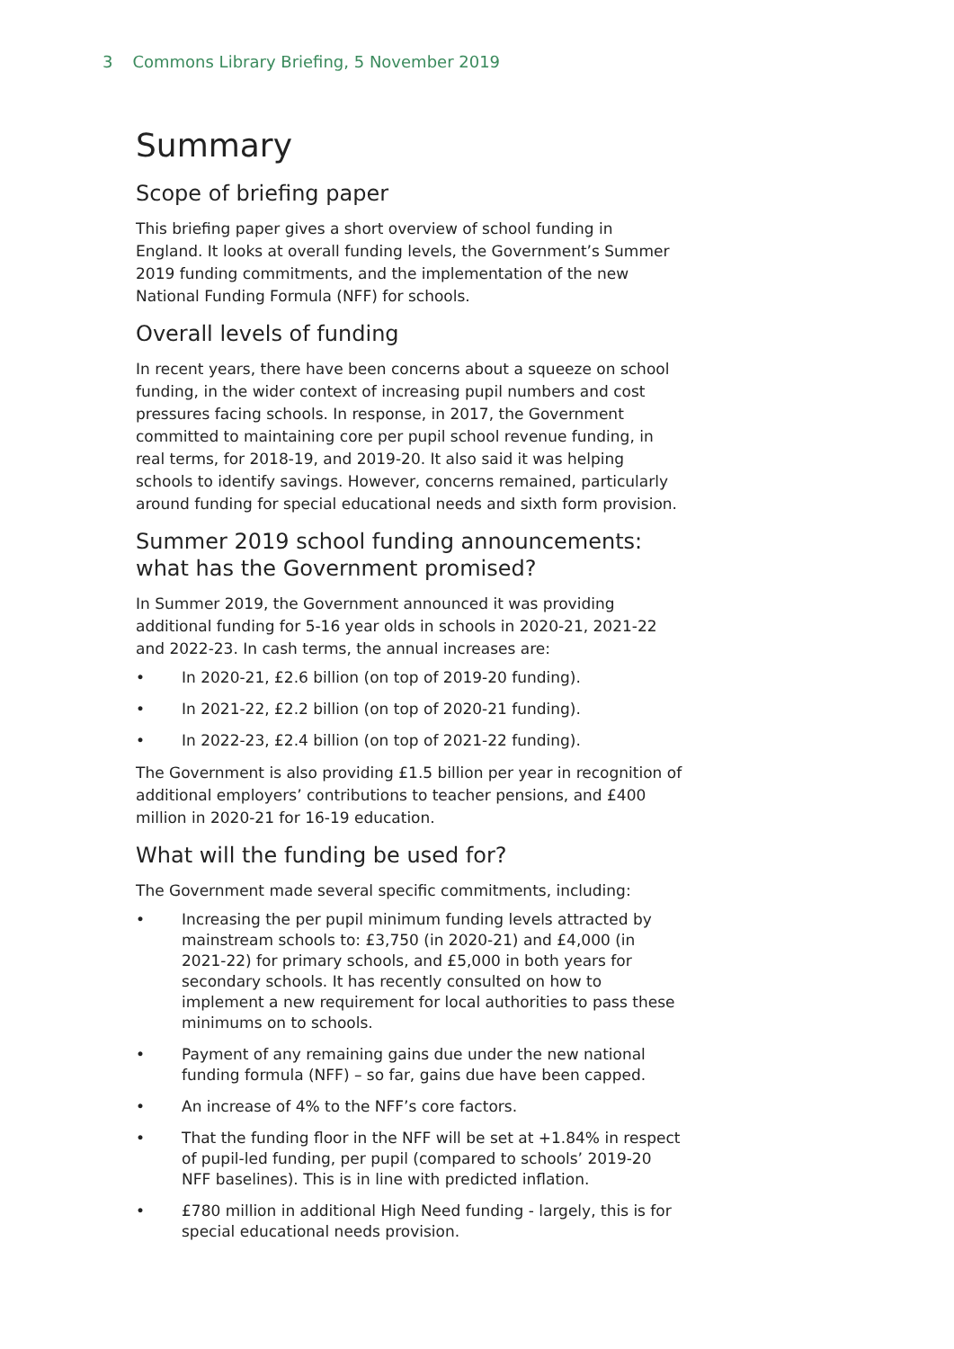3 Commons Library Briefing, 5 November 2019
Summary
Scope of briefing paper
This briefing paper gives a short overview of school funding in England. It looks at overall funding levels, the Government’s Summer 2019 funding commitments, and the implementation of the new National Funding Formula (NFF) for schools.
Overall levels of funding
In recent years, there have been concerns about a squeeze on school funding, in the wider context of increasing pupil numbers and cost pressures facing schools. In response, in 2017, the Government committed to maintaining core per pupil school revenue funding, in real terms, for 2018-19, and 2019-20. It also said it was helping schools to identify savings. However, concerns remained, particularly around funding for special educational needs and sixth form provision.
Summer 2019 school funding announcements: what has the Government promised?
In Summer 2019, the Government announced it was providing additional funding for 5-16 year olds in schools in 2020-21, 2021-22 and 2022-23. In cash terms, the annual increases are:
• In 2020-21, £2.6 billion (on top of 2019-20 funding).
• In 2021-22, £2.2 billion (on top of 2020-21 funding).
• In 2022-23, £2.4 billion (on top of 2021-22 funding).
The Government is also providing £1.5 billion per year in recognition of additional employers’ contributions to teacher pensions, and £400 million in 2020-21 for 16-19 education.
What will the funding be used for?
The Government made several specific commitments, including:
• Increasing the per pupil minimum funding levels attracted by mainstream schools to: £3,750 (in 2020-21) and £4,000 (in 2021-22) for primary schools, and £5,000 in both years for secondary schools. It has recently consulted on how to implement a new requirement for local authorities to pass these minimums on to schools.
• Payment of any remaining gains due under the new national funding formula (NFF) – so far, gains due have been capped.
• An increase of 4% to the NFF’s core factors.
• That the funding floor in the NFF will be set at +1.84% in respect of pupil-led funding, per pupil (compared to schools’ 2019-20 NFF baselines). This is in line with predicted inflation.
• £780 million in additional High Need funding - largely, this is for special educational needs provision.